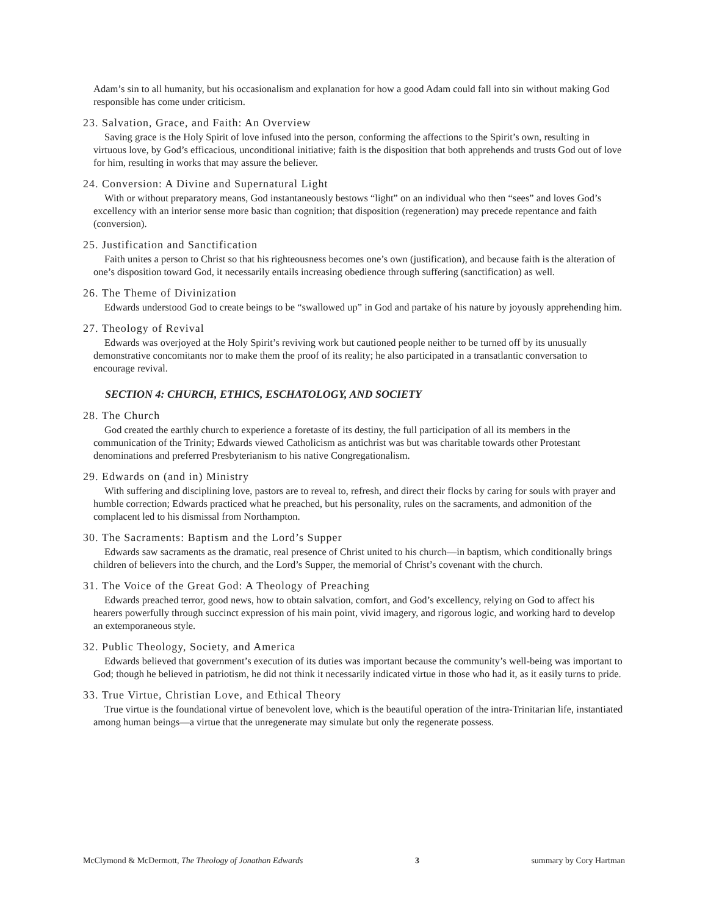Adam’s sin to all humanity, but his occasionalism and explanation for how a good Adam could fall into sin without making God responsible has come under criticism.
23. Salvation, Grace, and Faith: An Overview
Saving grace is the Holy Spirit of love infused into the person, conforming the affections to the Spirit’s own, resulting in virtuous love, by God’s efficacious, unconditional initiative; faith is the disposition that both apprehends and trusts God out of love for him, resulting in works that may assure the believer.
24. Conversion: A Divine and Supernatural Light
With or without preparatory means, God instantaneously bestows “light” on an individual who then “sees” and loves God’s excellency with an interior sense more basic than cognition; that disposition (regeneration) may precede repentance and faith (conversion).
25. Justification and Sanctification
Faith unites a person to Christ so that his righteousness becomes one’s own (justification), and because faith is the alteration of one’s disposition toward God, it necessarily entails increasing obedience through suffering (sanctification) as well.
26. The Theme of Divinization
Edwards understood God to create beings to be “swallowed up” in God and partake of his nature by joyously apprehending him.
27. Theology of Revival
Edwards was overjoyed at the Holy Spirit’s reviving work but cautioned people neither to be turned off by its unusually demonstrative concomitants nor to make them the proof of its reality; he also participated in a transatlantic conversation to encourage revival.
SECTION 4: CHURCH, ETHICS, ESCHATOLOGY, AND SOCIETY
28. The Church
God created the earthly church to experience a foretaste of its destiny, the full participation of all its members in the communication of the Trinity; Edwards viewed Catholicism as antichrist was but was charitable towards other Protestant denominations and preferred Presbyterianism to his native Congregationalism.
29. Edwards on (and in) Ministry
With suffering and disciplining love, pastors are to reveal to, refresh, and direct their flocks by caring for souls with prayer and humble correction; Edwards practiced what he preached, but his personality, rules on the sacraments, and admonition of the complacent led to his dismissal from Northampton.
30. The Sacraments: Baptism and the Lord’s Supper
Edwards saw sacraments as the dramatic, real presence of Christ united to his church—in baptism, which conditionally brings children of believers into the church, and the Lord’s Supper, the memorial of Christ’s covenant with the church.
31. The Voice of the Great God: A Theology of Preaching
Edwards preached terror, good news, how to obtain salvation, comfort, and God’s excellency, relying on God to affect his hearers powerfully through succinct expression of his main point, vivid imagery, and rigorous logic, and working hard to develop an extemporaneous style.
32. Public Theology, Society, and America
Edwards believed that government’s execution of its duties was important because the community’s well-being was important to God; though he believed in patriotism, he did not think it necessarily indicated virtue in those who had it, as it easily turns to pride.
33. True Virtue, Christian Love, and Ethical Theory
True virtue is the foundational virtue of benevolent love, which is the beautiful operation of the intra-Trinitarian life, instantiated among human beings—a virtue that the unregenerate may simulate but only the regenerate possess.
McClymond & McDermott, The Theology of Jonathan Edwards 3 summary by Cory Hartman